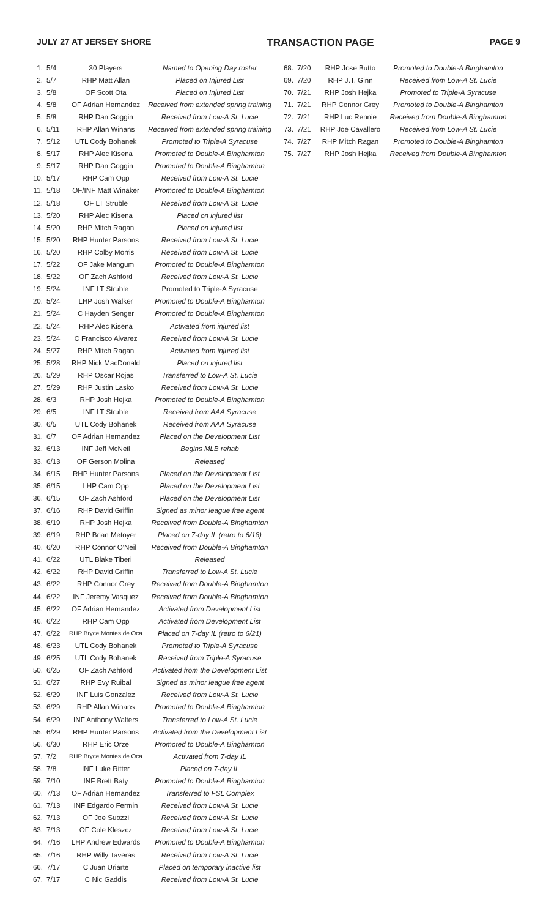JULY 27 AT JERSEY SHORE TRANSACTION PAGE PAGE 9
| 1. | 5/4 | 30 Players | Named to Opening Day roster |
| 2. | 5/7 | RHP Matt Allan | Placed on Injured List |
| 3. | 5/8 | OF Scott Ota | Placed on Injured List |
| 4. | 5/8 | OF Adrian Hernandez | Received from extended spring training |
| 5. | 5/8 | RHP Dan Goggin | Received from Low-A St. Lucie |
| 6. | 5/11 | RHP Allan Winans | Received from extended spring training |
| 7. | 5/12 | UTL Cody Bohanek | Promoted to Triple-A Syracuse |
| 8. | 5/17 | RHP Alec Kisena | Promoted to Double-A Binghamton |
| 9. | 5/17 | RHP Dan Goggin | Promoted to Double-A Binghamton |
| 10. | 5/17 | RHP Cam Opp | Received from Low-A St. Lucie |
| 11. | 5/18 | OF/INF Matt Winaker | Promoted to Double-A Binghamton |
| 12. | 5/18 | OF LT Struble | Received from Low-A St. Lucie |
| 13. | 5/20 | RHP Alec Kisena | Placed on injured list |
| 14. | 5/20 | RHP Mitch Ragan | Placed on injured list |
| 15. | 5/20 | RHP Hunter Parsons | Received from Low-A St. Lucie |
| 16. | 5/20 | RHP Colby Morris | Received from Low-A St. Lucie |
| 17. | 5/22 | OF Jake Mangum | Promoted to Double-A Binghamton |
| 18. | 5/22 | OF Zach Ashford | Received from Low-A St. Lucie |
| 19. | 5/24 | INF LT Struble | Promoted to Triple-A Syracuse |
| 20. | 5/24 | LHP Josh Walker | Promoted to Double-A Binghamton |
| 21. | 5/24 | C Hayden Senger | Promoted to Double-A Binghamton |
| 22. | 5/24 | RHP Alec Kisena | Activated from injured list |
| 23. | 5/24 | C Francisco Alvarez | Received from Low-A St. Lucie |
| 24. | 5/27 | RHP Mitch Ragan | Activated from injured list |
| 25. | 5/28 | RHP Nick MacDonald | Placed on injured list |
| 26. | 5/29 | RHP Oscar Rojas | Transferred to Low-A St. Lucie |
| 27. | 5/29 | RHP Justin Lasko | Received from Low-A St. Lucie |
| 28. | 6/3 | RHP Josh Hejka | Promoted to Double-A Binghamton |
| 29. | 6/5 | INF LT Struble | Received from AAA Syracuse |
| 30. | 6/5 | UTL Cody Bohanek | Received from AAA Syracuse |
| 31. | 6/7 | OF Adrian Hernandez | Placed on the Development List |
| 32. | 6/13 | INF Jeff McNeil | Begins MLB rehab |
| 33. | 6/13 | OF Gerson Molina | Released |
| 34. | 6/15 | RHP Hunter Parsons | Placed on the Development List |
| 35. | 6/15 | LHP Cam Opp | Placed on the Development List |
| 36. | 6/15 | OF Zach Ashford | Placed on the Development List |
| 37. | 6/16 | RHP David Griffin | Signed as minor league free agent |
| 38. | 6/19 | RHP Josh Hejka | Received from Double-A Binghamton |
| 39. | 6/19 | RHP Brian Metoyer | Placed on 7-day IL (retro to 6/18) |
| 40. | 6/20 | RHP Connor O'Neil | Received from Double-A Binghamton |
| 41. | 6/22 | UTL Blake Tiberi | Released |
| 42. | 6/22 | RHP David Griffin | Transferred to Low-A St. Lucie |
| 43. | 6/22 | RHP Connor Grey | Received from Double-A Binghamton |
| 44. | 6/22 | INF Jeremy Vasquez | Received from Double-A Binghamton |
| 45. | 6/22 | OF Adrian Hernandez | Activated from Development List |
| 46. | 6/22 | RHP Cam Opp | Activated from Development List |
| 47. | 6/22 | RHP Bryce Montes de Oca | Placed on 7-day IL (retro to 6/21) |
| 48. | 6/23 | UTL Cody Bohanek | Promoted to Triple-A Syracuse |
| 49. | 6/25 | UTL Cody Bohanek | Received from Triple-A Syracuse |
| 50. | 6/25 | OF Zach Ashford | Activated from the Development List |
| 51. | 6/27 | RHP Evy Ruibal | Signed as minor league free agent |
| 52. | 6/29 | INF Luis Gonzalez | Received from Low-A St. Lucie |
| 53. | 6/29 | RHP Allan Winans | Promoted to Double-A Binghamton |
| 54. | 6/29 | INF Anthony Walters | Transferred to Low-A St. Lucie |
| 55. | 6/29 | RHP Hunter Parsons | Activated from the Development List |
| 56. | 6/30 | RHP Eric Orze | Promoted to Double-A Binghamton |
| 57. | 7/2 | RHP Bryce Montes de Oca | Activated from 7-day IL |
| 58. | 7/8 | INF Luke Ritter | Placed on 7-day IL |
| 59. | 7/10 | INF Brett Baty | Promoted to Double-A Binghamton |
| 60. | 7/13 | OF Adrian Hernandez | Transferred to FSL Complex |
| 61. | 7/13 | INF Edgardo Fermin | Received from Low-A St. Lucie |
| 62. | 7/13 | OF Joe Suozzi | Received from Low-A St. Lucie |
| 63. | 7/13 | OF Cole Kleszcz | Received from Low-A St. Lucie |
| 64. | 7/16 | LHP Andrew Edwards | Promoted to Double-A Binghamton |
| 65. | 7/16 | RHP Willy Taveras | Received from Low-A St. Lucie |
| 66. | 7/17 | C Juan Uriarte | Placed on temporary inactive list |
| 67. | 7/17 | C Nic Gaddis | Received from Low-A St. Lucie |
| 68. | 7/20 | RHP Jose Butto | Promoted to Double-A Binghamton |
| 69. | 7/20 | RHP J.T. Ginn | Received from Low-A St. Lucie |
| 70. | 7/21 | RHP Josh Hejka | Promoted to Triple-A Syracuse |
| 71. | 7/21 | RHP Connor Grey | Promoted to Double-A Binghamton |
| 72. | 7/21 | RHP Luc Rennie | Received from Double-A Binghamton |
| 73. | 7/21 | RHP Joe Cavallero | Received from Low-A St. Lucie |
| 74. | 7/27 | RHP Mitch Ragan | Promoted to Double-A Binghamton |
| 75. | 7/27 | RHP Josh Hejka | Received from Double-A Binghamton |